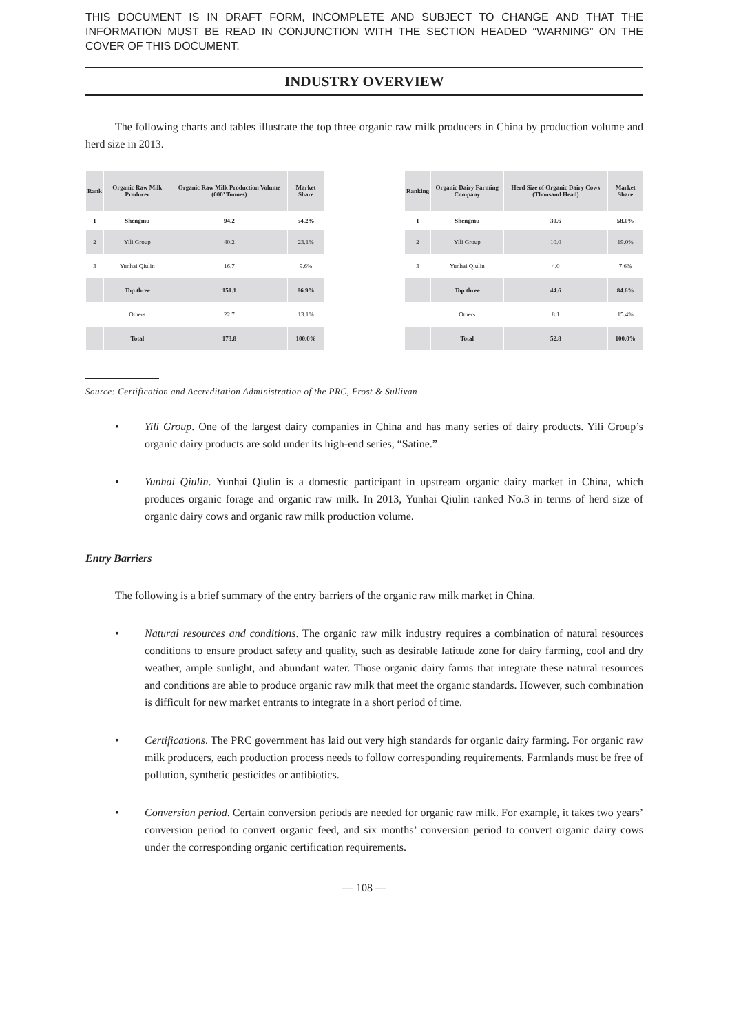THIS DOCUMENT IS IN DRAFT FORM, INCOMPLETE AND SUBJECT TO CHANGE AND THAT THE INFORMATION MUST BE READ IN CONJUNCTION WITH THE SECTION HEADED “WARNING” ON THE COVER OF THIS DOCUMENT.
INDUSTRY OVERVIEW
The following charts and tables illustrate the top three organic raw milk producers in China by production volume and herd size in 2013.
| Rank | Organic Raw Milk Producer | Organic Raw Milk Production Volume (000’ Tonnes) | Market Share |
| --- | --- | --- | --- |
| 1 | Shengmu | 94.2 | 54.2% |
| 2 | Yili Group | 40.2 | 23.1% |
| 3 | Yunhai Qiulin | 16.7 | 9.6% |
| | Top three | 151.1 | 86.9% |
| | Others | 22.7 | 13.1% |
| | Total | 173.8 | 100.0% |
| Ranking | Organic Dairy Farming Company | Herd Size of Organic Dairy Cows (Thousand Head) | Market Share |
| --- | --- | --- | --- |
| 1 | Shengmu | 30.6 | 58.0% |
| 2 | Yili Group | 10.0 | 19.0% |
| 3 | Yunhai Qiulin | 4.0 | 7.6% |
| | Top three | 44.6 | 84.6% |
| | Others | 8.1 | 15.4% |
| | Total | 52.8 | 100.0% |
Source: Certification and Accreditation Administration of the PRC, Frost & Sullivan
• Yili Group. One of the largest dairy companies in China and has many series of dairy products. Yili Group’s organic dairy products are sold under its high-end series, “Satine.”
• Yunhai Qiulin. Yunhai Qiulin is a domestic participant in upstream organic dairy market in China, which produces organic forage and organic raw milk. In 2013, Yunhai Qiulin ranked No.3 in terms of herd size of organic dairy cows and organic raw milk production volume.
Entry Barriers
The following is a brief summary of the entry barriers of the organic raw milk market in China.
• Natural resources and conditions. The organic raw milk industry requires a combination of natural resources conditions to ensure product safety and quality, such as desirable latitude zone for dairy farming, cool and dry weather, ample sunlight, and abundant water. Those organic dairy farms that integrate these natural resources and conditions are able to produce organic raw milk that meet the organic standards. However, such combination is difficult for new market entrants to integrate in a short period of time.
• Certifications. The PRC government has laid out very high standards for organic dairy farming. For organic raw milk producers, each production process needs to follow corresponding requirements. Farmlands must be free of pollution, synthetic pesticides or antibiotics.
• Conversion period. Certain conversion periods are needed for organic raw milk. For example, it takes two years’ conversion period to convert organic feed, and six months’ conversion period to convert organic dairy cows under the corresponding organic certification requirements.
— 108 —